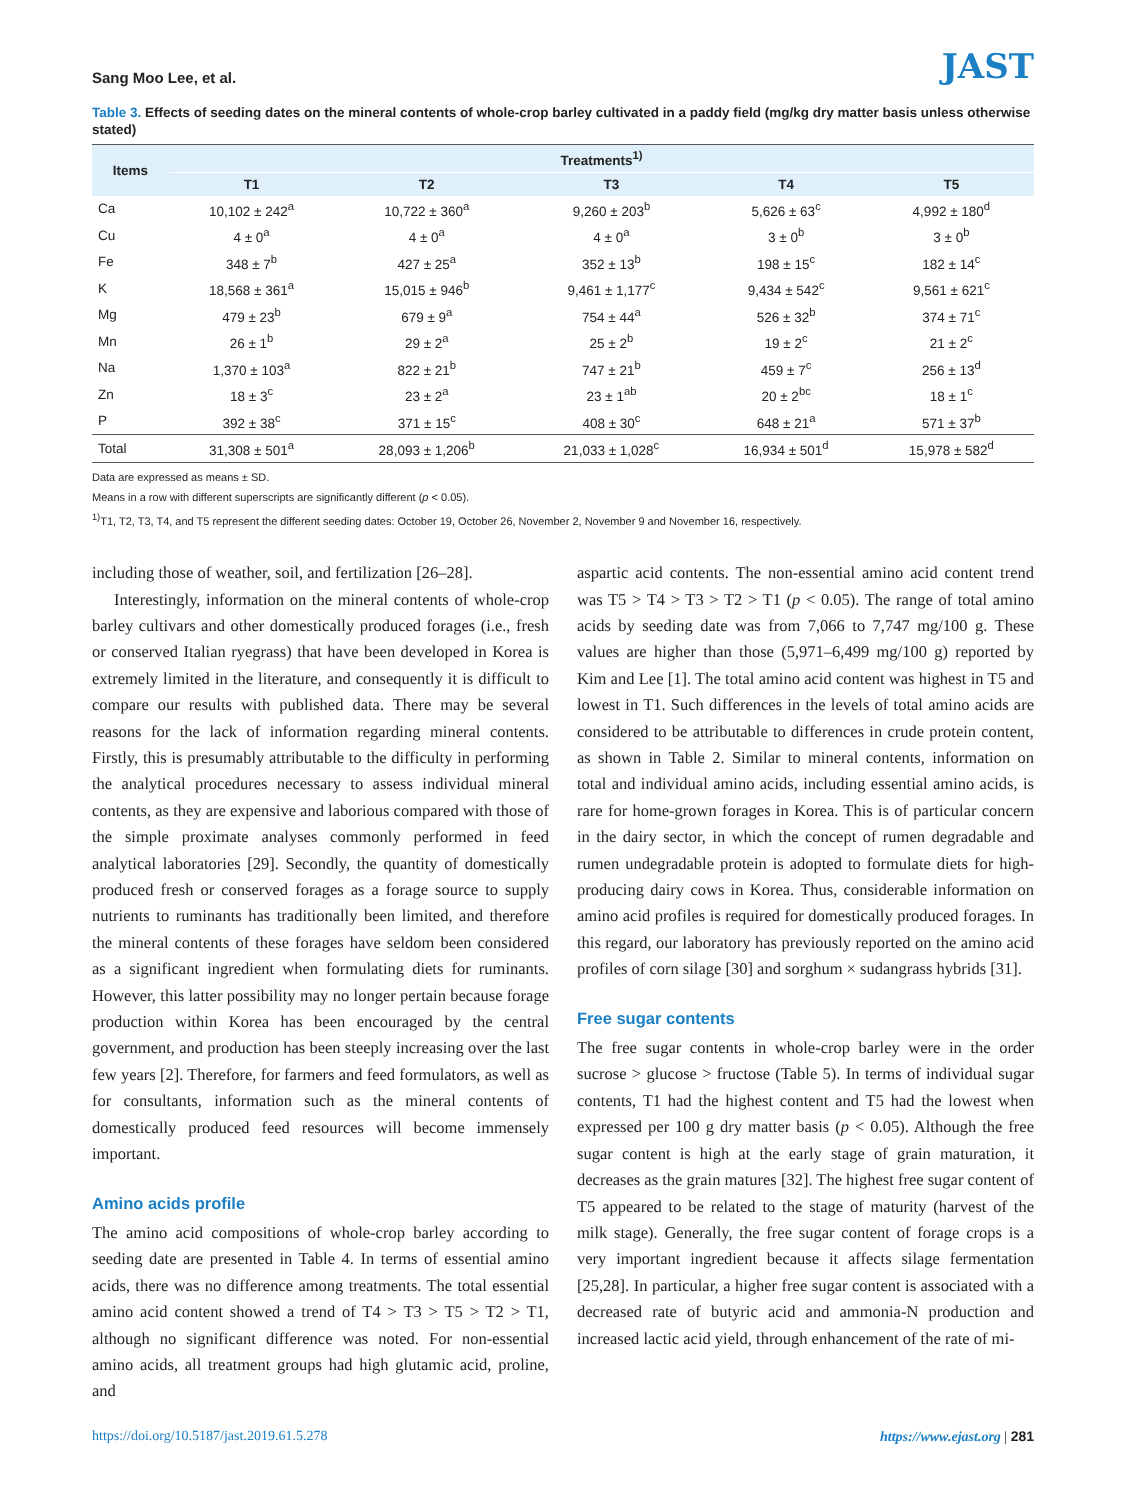Sang Moo Lee, et al.
JAST
Table 3. Effects of seeding dates on the mineral contents of whole-crop barley cultivated in a paddy field (mg/kg dry matter basis unless otherwise stated)
| Items | Treatments<sup>1)</sup> | | | | |
| --- | --- | --- | --- | --- | --- |
| | T1 | T2 | T3 | T4 | T5 |
| Ca | 10,102 ± 242<sup>a</sup> | 10,722 ± 360<sup>a</sup> | 9,260 ± 203<sup>b</sup> | 5,626 ± 63<sup>c</sup> | 4,992 ± 180<sup>d</sup> |
| Cu | 4 ± 0<sup>a</sup> | 4 ± 0<sup>a</sup> | 4 ± 0<sup>a</sup> | 3 ± 0<sup>b</sup> | 3 ± 0<sup>b</sup> |
| Fe | 348 ± 7<sup>b</sup> | 427 ± 25<sup>a</sup> | 352 ± 13<sup>b</sup> | 198 ± 15<sup>c</sup> | 182 ± 14<sup>c</sup> |
| K | 18,568 ± 361<sup>a</sup> | 15,015 ± 946<sup>b</sup> | 9,461 ± 1,177<sup>c</sup> | 9,434 ± 542<sup>c</sup> | 9,561 ± 621<sup>c</sup> |
| Mg | 479 ± 23<sup>b</sup> | 679 ± 9<sup>a</sup> | 754 ± 44<sup>a</sup> | 526 ± 32<sup>b</sup> | 374 ± 71<sup>c</sup> |
| Mn | 26 ± 1<sup>b</sup> | 29 ± 2<sup>a</sup> | 25 ± 2<sup>b</sup> | 19 ± 2<sup>c</sup> | 21 ± 2<sup>c</sup> |
| Na | 1,370 ± 103<sup>a</sup> | 822 ± 21<sup>b</sup> | 747 ± 21<sup>b</sup> | 459 ± 7<sup>c</sup> | 256 ± 13<sup>d</sup> |
| Zn | 18 ± 3<sup>c</sup> | 23 ± 2<sup>a</sup> | 23 ± 1<sup>ab</sup> | 20 ± 2<sup>bc</sup> | 18 ± 1<sup>c</sup> |
| P | 392 ± 38<sup>c</sup> | 371 ± 15<sup>c</sup> | 408 ± 30<sup>c</sup> | 648 ± 21<sup>a</sup> | 571 ± 37<sup>b</sup> |
| Total | 31,308 ± 501<sup>a</sup> | 28,093 ± 1,206<sup>b</sup> | 21,033 ± 1,028<sup>c</sup> | 16,934 ± 501<sup>d</sup> | 15,978 ± 582<sup>d</sup> |
Data are expressed as means ± SD.
Means in a row with different superscripts are significantly different (p < 0.05).
<sup>1)</sup> T1, T2, T3, T4, and T5 represent the different seeding dates: October 19, October 26, November 2, November 9 and November 16, respectively.
including those of weather, soil, and fertilization [26–28].
Interestingly, information on the mineral contents of whole-crop barley cultivars and other domestically produced forages (i.e., fresh or conserved Italian ryegrass) that have been developed in Korea is extremely limited in the literature, and consequently it is difficult to compare our results with published data. There may be several reasons for the lack of information regarding mineral contents. Firstly, this is presumably attributable to the difficulty in performing the analytical procedures necessary to assess individual mineral contents, as they are expensive and laborious compared with those of the simple proximate analyses commonly performed in feed analytical laboratories [29]. Secondly, the quantity of domestically produced fresh or conserved forages as a forage source to supply nutrients to ruminants has traditionally been limited, and therefore the mineral contents of these forages have seldom been considered as a significant ingredient when formulating diets for ruminants. However, this latter possibility may no longer pertain because forage production within Korea has been encouraged by the central government, and production has been steeply increasing over the last few years [2]. Therefore, for farmers and feed formulators, as well as for consultants, information such as the mineral contents of domestically produced feed resources will become immensely important.
Amino acids profile
The amino acid compositions of whole-crop barley according to seeding date are presented in Table 4. In terms of essential amino acids, there was no difference among treatments. The total essential amino acid content showed a trend of T4 > T3 > T5 > T2 > T1, although no significant difference was noted. For non-essential amino acids, all treatment groups had high glutamic acid, proline, and
aspartic acid contents. The non-essential amino acid content trend was T5 > T4 > T3 > T2 > T1 (p < 0.05). The range of total amino acids by seeding date was from 7,066 to 7,747 mg/100 g. These values are higher than those (5,971–6,499 mg/100 g) reported by Kim and Lee [1]. The total amino acid content was highest in T5 and lowest in T1. Such differences in the levels of total amino acids are considered to be attributable to differences in crude protein content, as shown in Table 2. Similar to mineral contents, information on total and individual amino acids, including essential amino acids, is rare for home-grown forages in Korea. This is of particular concern in the dairy sector, in which the concept of rumen degradable and rumen undegradable protein is adopted to formulate diets for high-producing dairy cows in Korea. Thus, considerable information on amino acid profiles is required for domestically produced forages. In this regard, our laboratory has previously reported on the amino acid profiles of corn silage [30] and sorghum × sudangrass hybrids [31].
Free sugar contents
The free sugar contents in whole-crop barley were in the order sucrose > glucose > fructose (Table 5). In terms of individual sugar contents, T1 had the highest content and T5 had the lowest when expressed per 100 g dry matter basis (p < 0.05). Although the free sugar content is high at the early stage of grain maturation, it decreases as the grain matures [32]. The highest free sugar content of T5 appeared to be related to the stage of maturity (harvest of the milk stage). Generally, the free sugar content of forage crops is a very important ingredient because it affects silage fermentation [25,28]. In particular, a higher free sugar content is associated with a decreased rate of butyric acid and ammonia-N production and increased lactic acid yield, through enhancement of the rate of mi-
https://doi.org/10.5187/jast.2019.61.5.278 https://www.ejast.org | 281